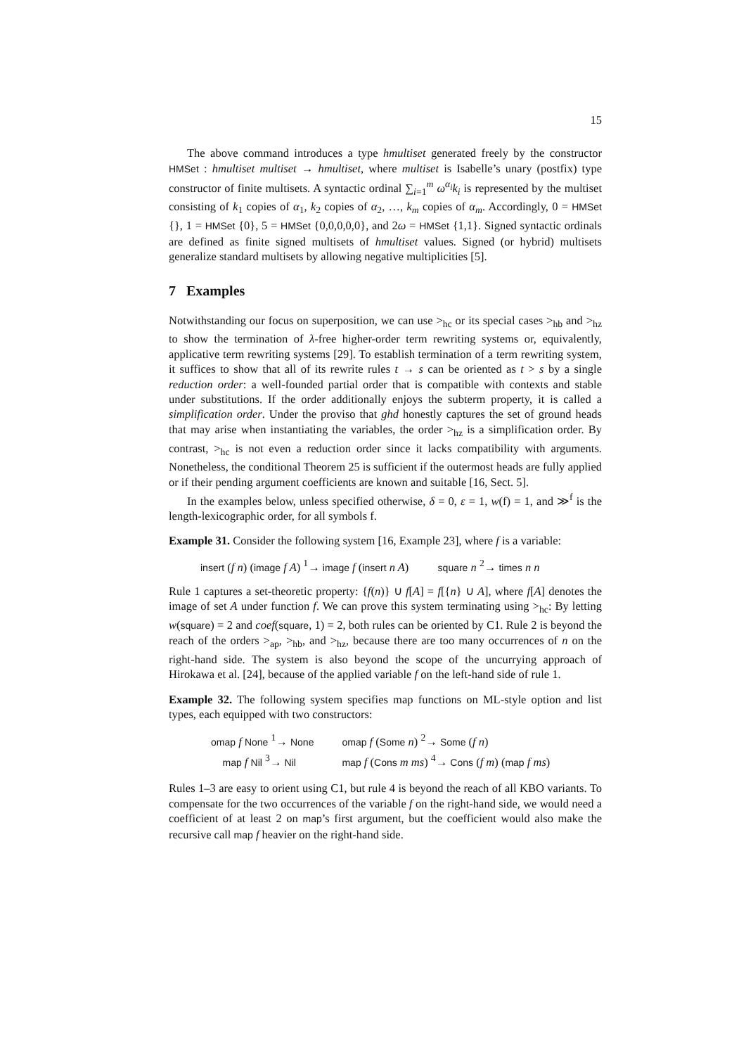15
The above command introduces a type hmultiset generated freely by the constructor HMSet : hmultiset multiset → hmultiset, where multiset is Isabelle’s unary (postfix) type constructor of finite multisets. A syntactic ordinal ∑<sub>i=1</sub><sup>m</sup> ω<sup>α<sub>i</sub></sup>k<sub>i</sub> is represented by the multiset consisting of k<sub>1</sub> copies of α<sub>1</sub>, k<sub>2</sub> copies of α<sub>2</sub>, …, k<sub>m</sub> copies of α<sub>m</sub>. Accordingly, 0 = HMSet {}, 1 = HMSet {0}, 5 = HMSet {0,0,0,0,0}, and 2ω = HMSet {1,1}. Signed syntactic ordinals are defined as finite signed multisets of hmultiset values. Signed (or hybrid) multisets generalize standard multisets by allowing negative multiplicities [5].
7 Examples
Notwithstanding our focus on superposition, we can use ><sub>hc</sub> or its special cases ><sub>hb</sub> and ><sub>hz</sub> to show the termination of λ-free higher-order term rewriting systems or, equivalently, applicative term rewriting systems [29]. To establish termination of a term rewriting system, it suffices to show that all of its rewrite rules t → s can be oriented as t > s by a single reduction order: a well-founded partial order that is compatible with contexts and stable under substitutions. If the order additionally enjoys the subterm property, it is called a simplification order. Under the proviso that ghd honestly captures the set of ground heads that may arise when instantiating the variables, the order ><sub>hz</sub> is a simplification order. By contrast, ><sub>hc</sub> is not even a reduction order since it lacks compatibility with arguments. Nonetheless, the conditional Theorem 25 is sufficient if the outermost heads are fully applied or if their pending argument coefficients are known and suitable [16, Sect. 5].
In the examples below, unless specified otherwise, δ = 0, ε = 1, w(f) = 1, and ≫<sup>f</sup> is the length-lexicographic order, for all symbols f.
Example 31. Consider the following system [16, Example 23], where f is a variable:
insert (f n) (image f A) <sup>1</sup>→ image f (insert n A) square n <sup>2</sup>→ times n n
Rule 1 captures a set-theoretic property: {f(n)} ∪ f[A] = f[{n} ∪ A], where f[A] denotes the image of set A under function f. We can prove this system terminating using ><sub>hc</sub>: By letting w(square) = 2 and coef(square, 1) = 2, both rules can be oriented by C1. Rule 2 is beyond the reach of the orders ><sub>ap</sub>, ><sub>hb</sub>, and ><sub>hz</sub>, because there are too many occurrences of n on the right-hand side. The system is also beyond the scope of the uncurrying approach of Hirokawa et al. [24], because of the applied variable f on the left-hand side of rule 1.
Example 32. The following system specifies map functions on ML-style option and list types, each equipped with two constructors:
| omap f None <sup>1</sup>→ None | omap f ( Some n ) <sup>2</sup>→ Some ( f n ) |
| map f Nil <sup>3</sup>→ Nil | map f ( Cons m ms ) <sup>4</sup>→ Cons ( f m ) ( map f ms ) |
Rules 1–3 are easy to orient using C1, but rule 4 is beyond the reach of all KBO variants. To compensate for the two occurrences of the variable f on the right-hand side, we would need a coefficient of at least 2 on map’s first argument, but the coefficient would also make the recursive call map f heavier on the right-hand side.